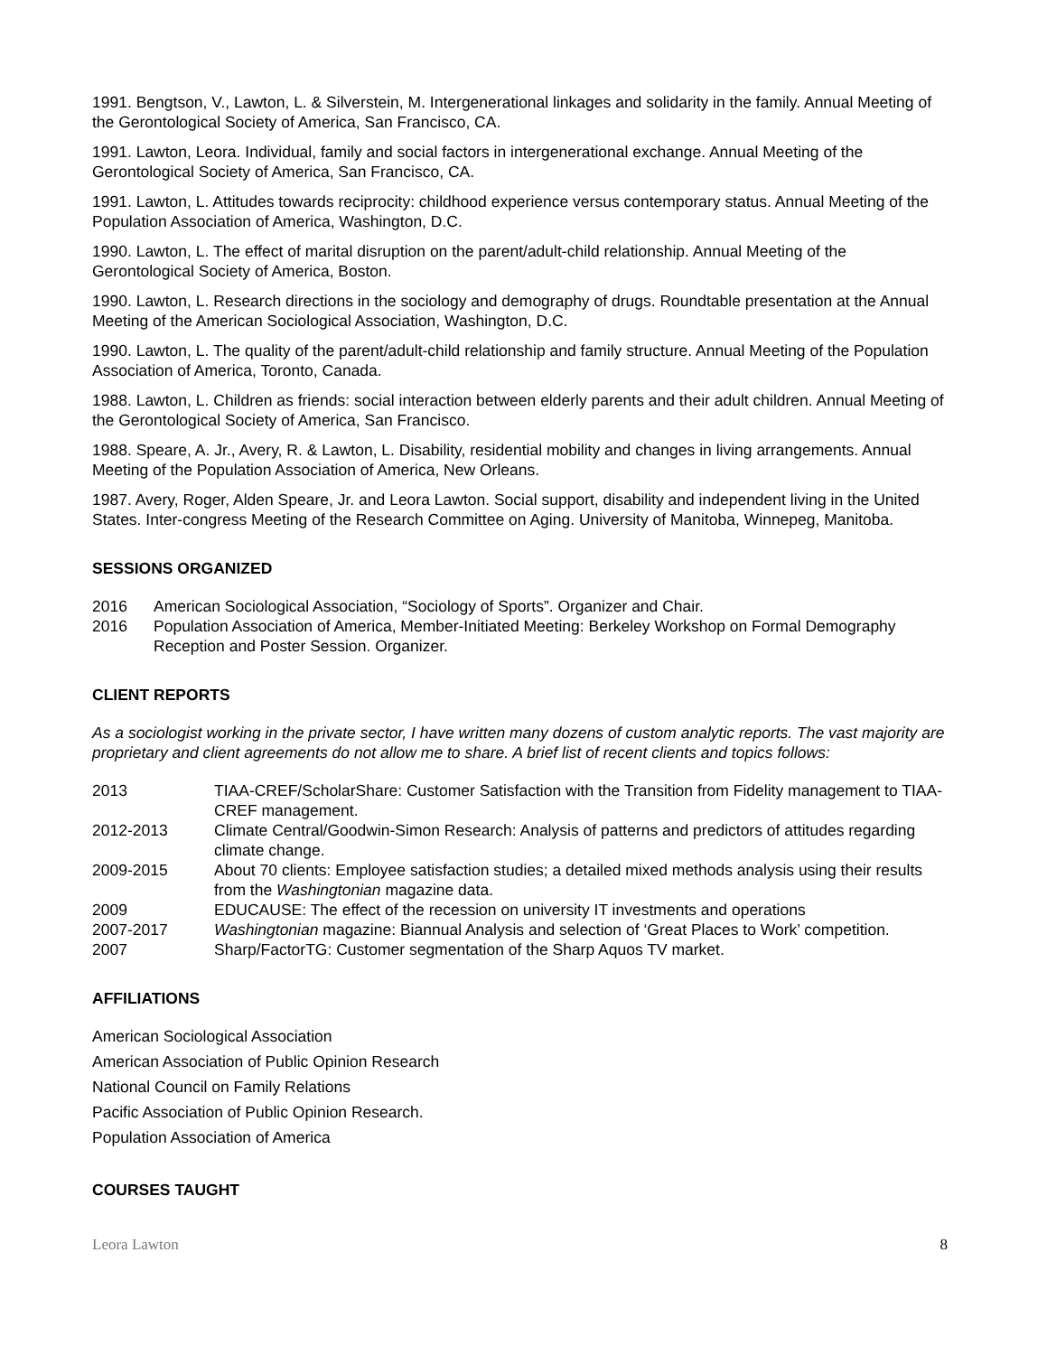1991. Bengtson, V., Lawton, L. & Silverstein, M. Intergenerational linkages and solidarity in the family. Annual Meeting of the Gerontological Society of America, San Francisco, CA.
1991. Lawton, Leora. Individual, family and social factors in intergenerational exchange. Annual Meeting of the Gerontological Society of America, San Francisco, CA.
1991. Lawton, L. Attitudes towards reciprocity: childhood experience versus contemporary status. Annual Meeting of the Population Association of America, Washington, D.C.
1990. Lawton, L. The effect of marital disruption on the parent/adult-child relationship. Annual Meeting of the Gerontological Society of America, Boston.
1990. Lawton, L. Research directions in the sociology and demography of drugs. Roundtable presentation at the Annual Meeting of the American Sociological Association, Washington, D.C.
1990. Lawton, L. The quality of the parent/adult-child relationship and family structure. Annual Meeting of the Population Association of America, Toronto, Canada.
1988. Lawton, L. Children as friends: social interaction between elderly parents and their adult children. Annual Meeting of the Gerontological Society of America, San Francisco.
1988. Speare, A. Jr., Avery, R. & Lawton, L. Disability, residential mobility and changes in living arrangements. Annual Meeting of the Population Association of America, New Orleans.
1987. Avery, Roger, Alden Speare, Jr. and Leora Lawton. Social support, disability and independent living in the United States. Inter-congress Meeting of the Research Committee on Aging. University of Manitoba, Winnepeg, Manitoba.
SESSIONS ORGANIZED
2016 American Sociological Association, “Sociology of Sports”. Organizer and Chair.
2016 Population Association of America, Member-Initiated Meeting: Berkeley Workshop on Formal Demography Reception and Poster Session. Organizer.
CLIENT REPORTS
As a sociologist working in the private sector, I have written many dozens of custom analytic reports. The vast majority are proprietary and client agreements do not allow me to share. A brief list of recent clients and topics follows:
2013 TIAA-CREF/ScholarShare: Customer Satisfaction with the Transition from Fidelity management to TIAA-CREF management.
2012-2013 Climate Central/Goodwin-Simon Research: Analysis of patterns and predictors of attitudes regarding climate change.
2009-2015 About 70 clients: Employee satisfaction studies; a detailed mixed methods analysis using their results from the Washingtonian magazine data.
2009 EDUCAUSE: The effect of the recession on university IT investments and operations
2007-2017 Washingtonian magazine: Biannual Analysis and selection of ‘Great Places to Work’ competition.
2007 Sharp/FactorTG: Customer segmentation of the Sharp Aquos TV market.
AFFILIATIONS
American Sociological Association
American Association of Public Opinion Research
National Council on Family Relations
Pacific Association of Public Opinion Research.
Population Association of America
COURSES TAUGHT
Leora Lawton 8